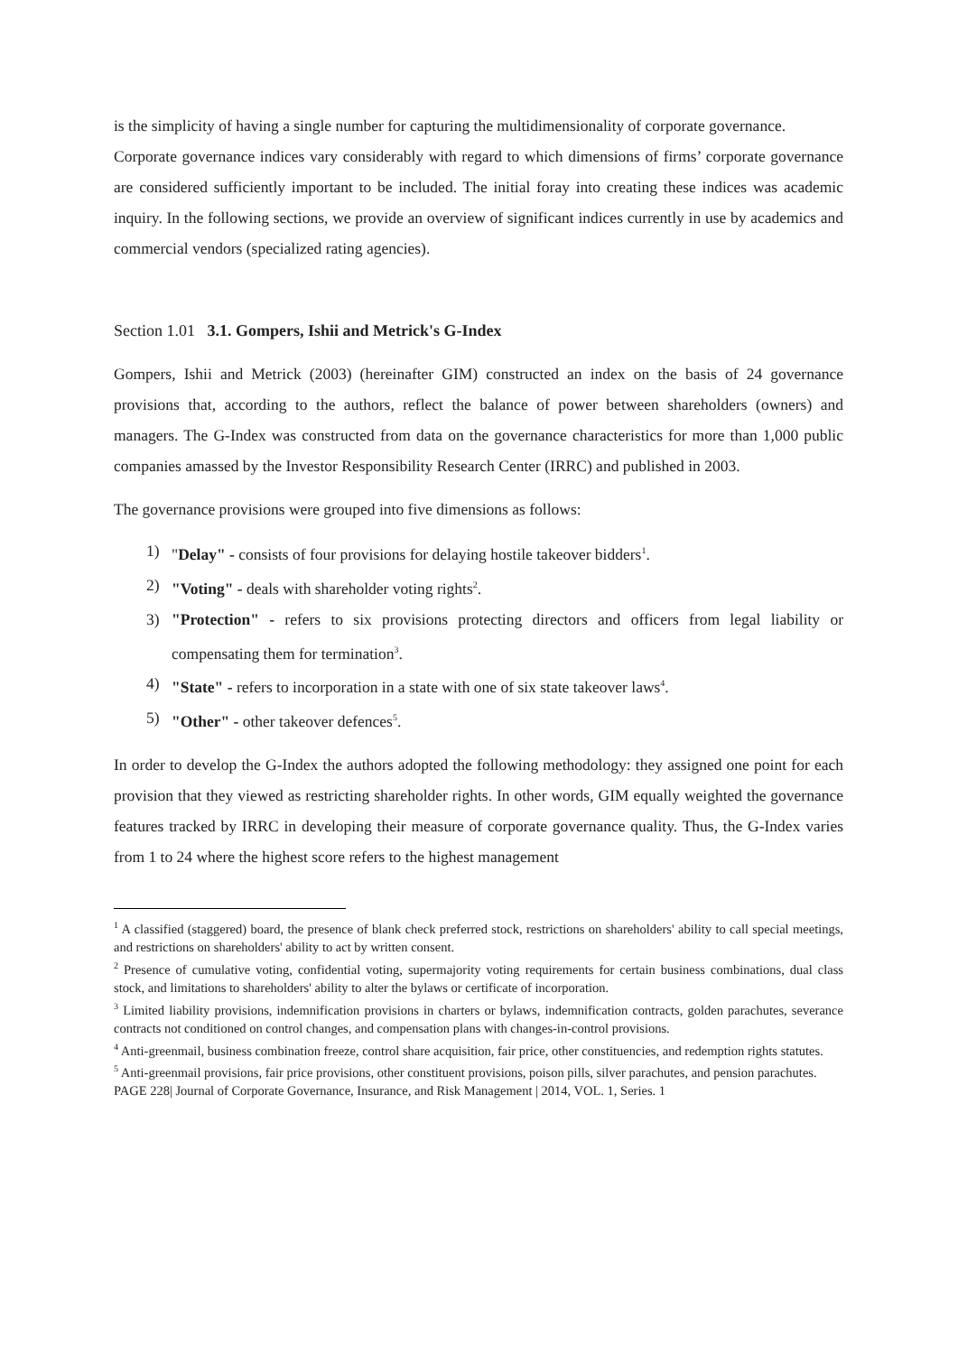is the simplicity of having a single number for capturing the multidimensionality of corporate governance.
Corporate governance indices vary considerably with regard to which dimensions of firms’ corporate governance are considered sufficiently important to be included. The initial foray into creating these indices was academic inquiry. In the following sections, we provide an overview of significant indices currently in use by academics and commercial vendors (specialized rating agencies).
Section 1.01 3.1. Gompers, Ishii and Metrick's G-Index
Gompers, Ishii and Metrick (2003) (hereinafter GIM) constructed an index on the basis of 24 governance provisions that, according to the authors, reflect the balance of power between shareholders (owners) and managers. The G-Index was constructed from data on the governance characteristics for more than 1,000 public companies amassed by the Investor Responsibility Research Center (IRRC) and published in 2003.
The governance provisions were grouped into five dimensions as follows:
1) "Delay" - consists of four provisions for delaying hostile takeover bidders<sup>1</sup>.
2) "Voting" - deals with shareholder voting rights<sup>2</sup>.
3) "Protection" - refers to six provisions protecting directors and officers from legal liability or compensating them for termination<sup>3</sup>.
4) "State" - refers to incorporation in a state with one of six state takeover laws<sup>4</sup>.
5) "Other" - other takeover defences<sup>5</sup>.
In order to develop the G-Index the authors adopted the following methodology: they assigned one point for each provision that they viewed as restricting shareholder rights. In other words, GIM equally weighted the governance features tracked by IRRC in developing their measure of corporate governance quality. Thus, the G-Index varies from 1 to 24 where the highest score refers to the highest management
<sup>1</sup> A classified (staggered) board, the presence of blank check preferred stock, restrictions on shareholders' ability to call special meetings, and restrictions on shareholders' ability to act by written consent.
<sup>2</sup> Presence of cumulative voting, confidential voting, supermajority voting requirements for certain business combinations, dual class stock, and limitations to shareholders' ability to alter the bylaws or certificate of incorporation.
<sup>3</sup> Limited liability provisions, indemnification provisions in charters or bylaws, indemnification contracts, golden parachutes, severance contracts not conditioned on control changes, and compensation plans with changes-in-control provisions.
<sup>4</sup> Anti-greenmail, business combination freeze, control share acquisition, fair price, other constituencies, and redemption rights statutes.
<sup>5</sup> Anti-greenmail provisions, fair price provisions, other constituent provisions, poison pills, silver parachutes, and pension parachutes.
PAGE 228| Journal of Corporate Governance, Insurance, and Risk Management | 2014, VOL. 1, Series. 1